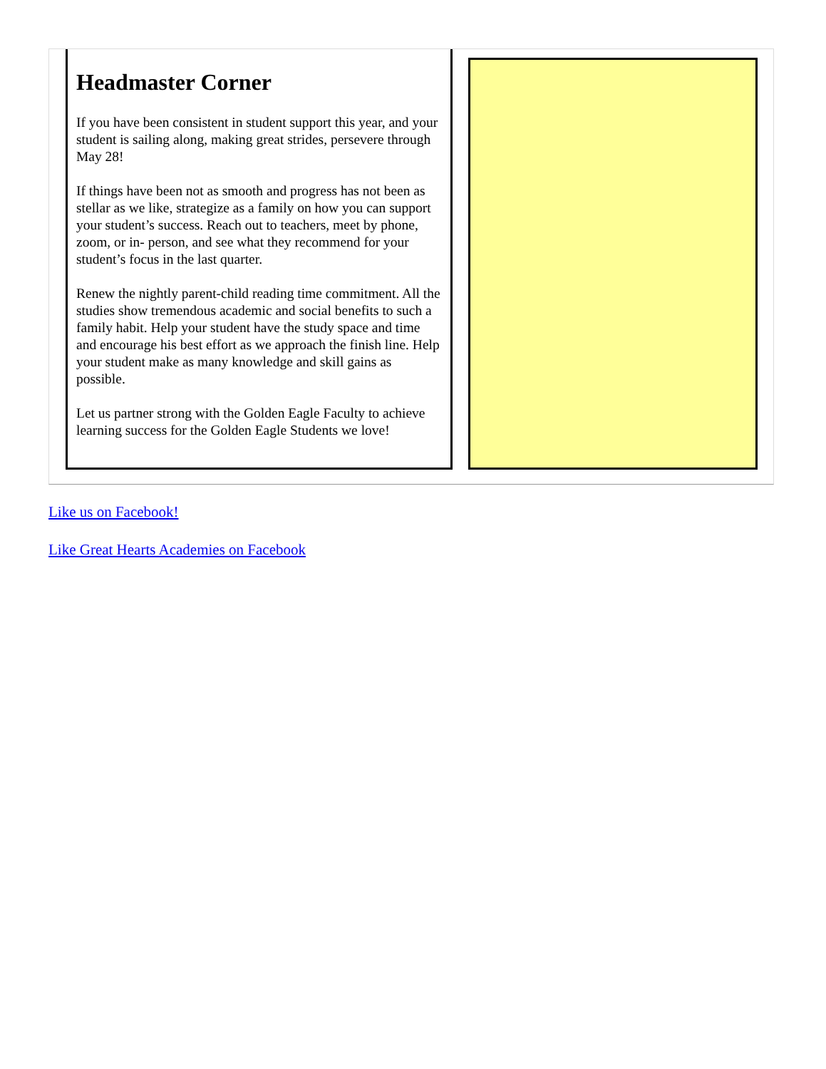Headmaster Corner
If you have been consistent in student support this year, and your student is sailing along, making great strides, persevere through May 28!
If things have been not as smooth and progress has not been as stellar as we like, strategize as a family on how you can support your student’s success. Reach out to teachers, meet by phone, zoom, or in- person, and see what they recommend for your student’s focus in the last quarter.
Renew the nightly parent-child reading time commitment. All the studies show tremendous academic and social benefits to such a family habit. Help your student have the study space and time and encourage his best effort as we approach the finish line. Help your student make as many knowledge and skill gains as possible.
Let us partner strong with the Golden Eagle Faculty to achieve learning success for the Golden Eagle Students we love!
Like us on Facebook!
Like Great Hearts Academies on Facebook